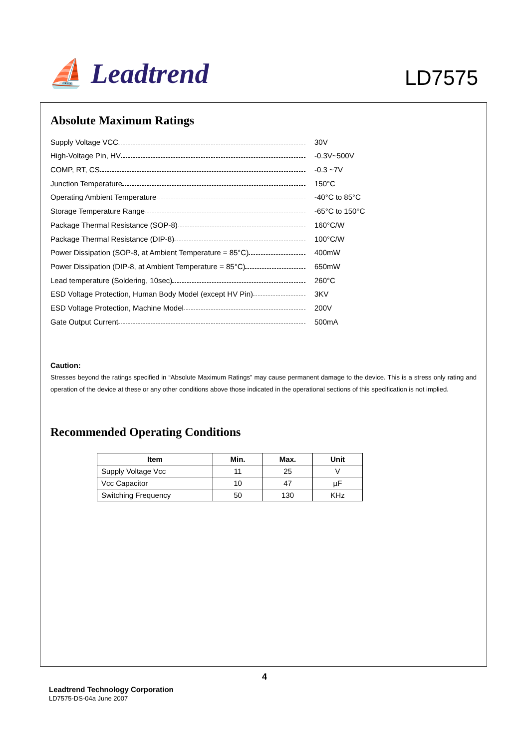⛵ Leadtrend
LD7575
Absolute Maximum Ratings
Supply Voltage VCC
30V
High-Voltage Pin, HV
-0.3V~500V
COMP, RT, CS
-0.3 ~7V
Junction Temperature
150°C
Operating Ambient Temperature
-40°C to 85°C
Storage Temperature Range
-65°C to 150°C
Package Thermal Resistance (SOP-8)
160°C/W
Package Thermal Resistance (DIP-8)
100°C/W
Power Dissipation (SOP-8, at Ambient Temperature = 85°C)
400mW
Power Dissipation (DIP-8, at Ambient Temperature = 85°C)
650mW
Lead temperature (Soldering, 10sec)
260°C
ESD Voltage Protection, Human Body Model (except HV Pin)
3KV
ESD Voltage Protection, Machine Model
200V
Gate Output Current
500mA
Caution:
Stresses beyond the ratings specified in “Absolute Maximum Ratings” may cause permanent damage to the device. This is a stress only rating and operation of the device at these or any other conditions above those indicated in the operational sections of this specification is not implied.
Recommended Operating Conditions
| Item | Min. | Max. | Unit |
| --- | --- | --- | --- |
| Supply Voltage Vcc | 11 | 25 | V |
| Vcc Capacitor | 10 | 47 | µF |
| Switching Frequency | 50 | 130 | KHz |
4
Leadtrend Technology Corporation
LD7575-DS-04a June 2007